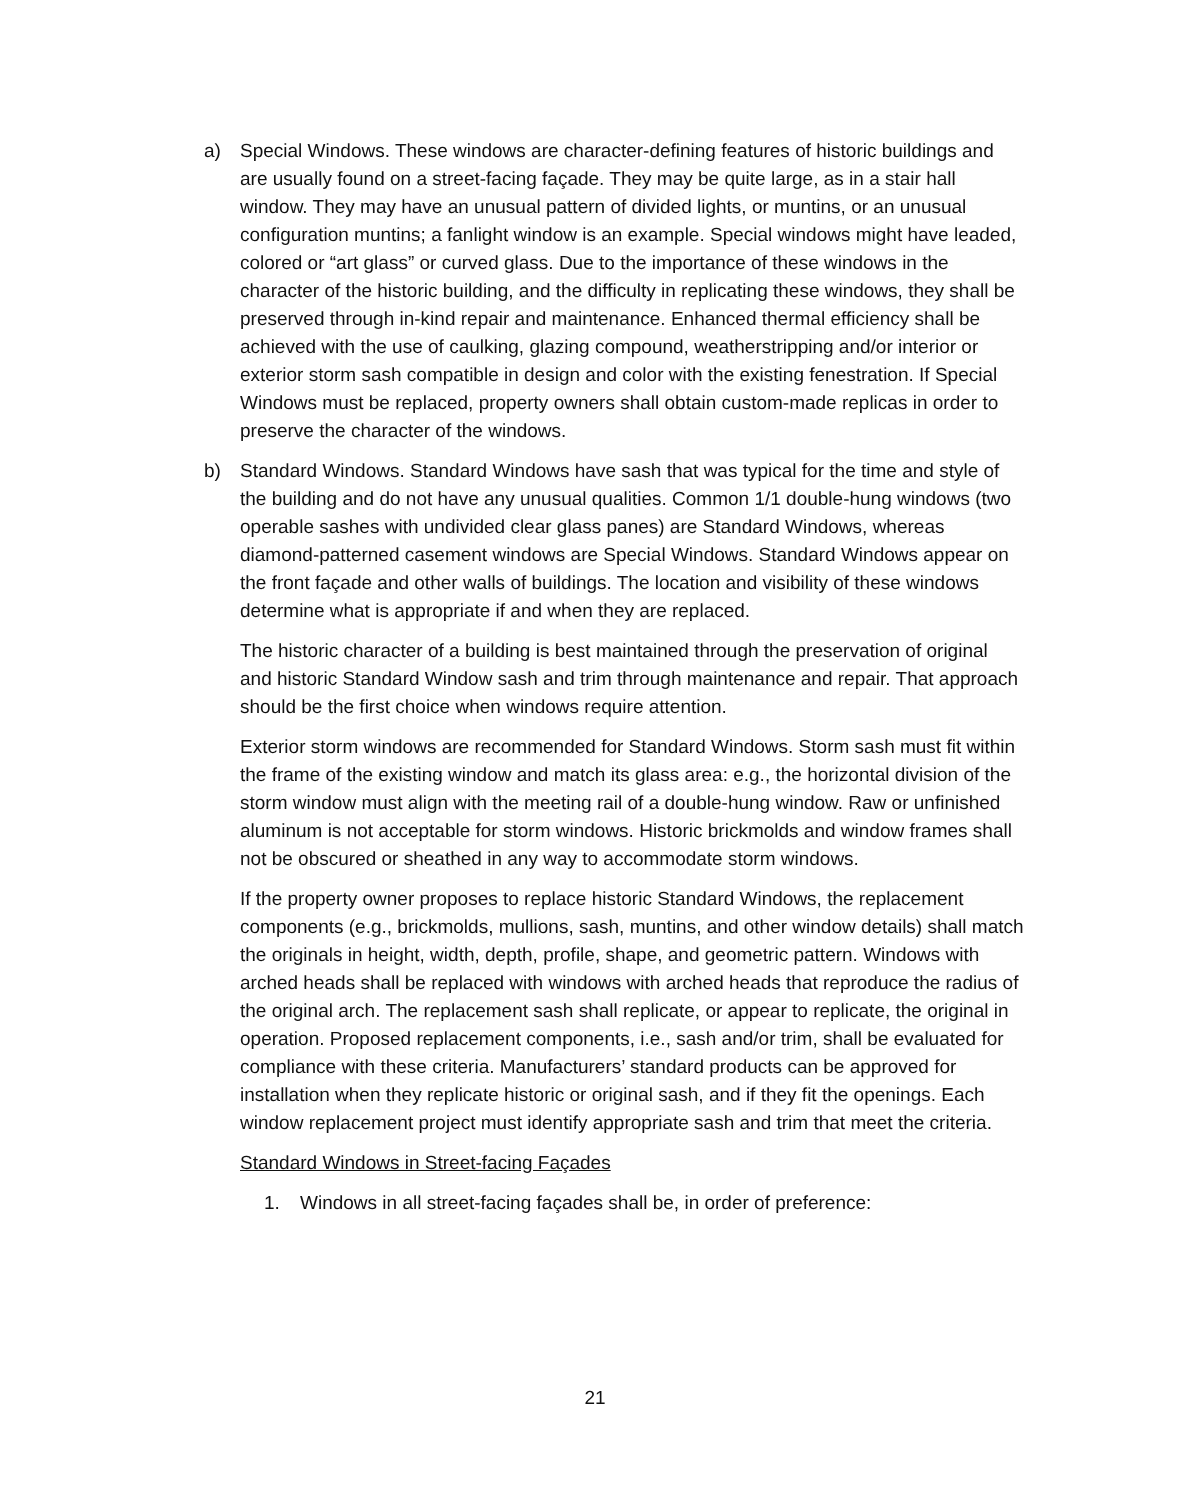a) Special Windows. These windows are character-defining features of historic buildings and are usually found on a street-facing façade. They may be quite large, as in a stair hall window. They may have an unusual pattern of divided lights, or muntins, or an unusual configuration muntins; a fanlight window is an example. Special windows might have leaded, colored or “art glass” or curved glass. Due to the importance of these windows in the character of the historic building, and the difficulty in replicating these windows, they shall be preserved through in-kind repair and maintenance. Enhanced thermal efficiency shall be achieved with the use of caulking, glazing compound, weatherstripping and/or interior or exterior storm sash compatible in design and color with the existing fenestration. If Special Windows must be replaced, property owners shall obtain custom-made replicas in order to preserve the character of the windows.
b) Standard Windows. Standard Windows have sash that was typical for the time and style of the building and do not have any unusual qualities. Common 1/1 double-hung windows (two operable sashes with undivided clear glass panes) are Standard Windows, whereas diamond-patterned casement windows are Special Windows. Standard Windows appear on the front façade and other walls of buildings. The location and visibility of these windows determine what is appropriate if and when they are replaced.
The historic character of a building is best maintained through the preservation of original and historic Standard Window sash and trim through maintenance and repair. That approach should be the first choice when windows require attention.
Exterior storm windows are recommended for Standard Windows. Storm sash must fit within the frame of the existing window and match its glass area: e.g., the horizontal division of the storm window must align with the meeting rail of a double-hung window. Raw or unfinished aluminum is not acceptable for storm windows. Historic brickmolds and window frames shall not be obscured or sheathed in any way to accommodate storm windows.
If the property owner proposes to replace historic Standard Windows, the replacement components (e.g., brickmolds, mullions, sash, muntins, and other window details) shall match the originals in height, width, depth, profile, shape, and geometric pattern. Windows with arched heads shall be replaced with windows with arched heads that reproduce the radius of the original arch. The replacement sash shall replicate, or appear to replicate, the original in operation. Proposed replacement components, i.e., sash and/or trim, shall be evaluated for compliance with these criteria. Manufacturers’ standard products can be approved for installation when they replicate historic or original sash, and if they fit the openings. Each window replacement project must identify appropriate sash and trim that meet the criteria.
Standard Windows in Street-facing Façades
1. Windows in all street-facing façades shall be, in order of preference:
21